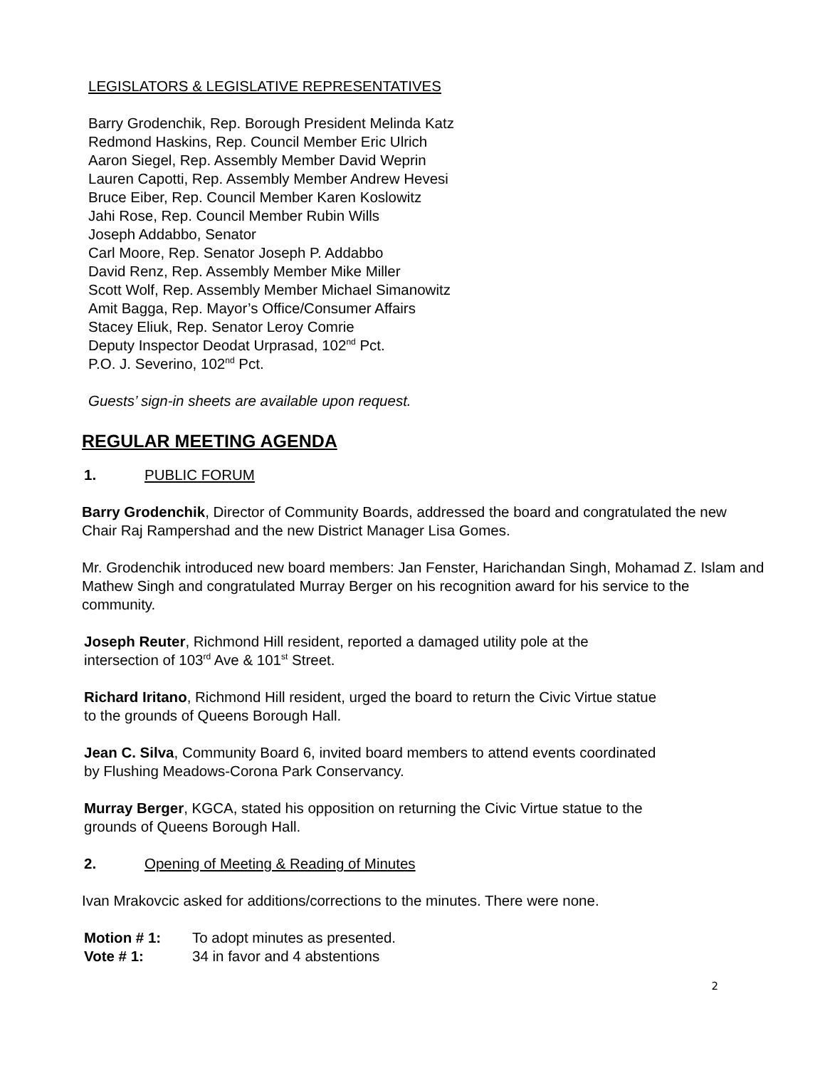LEGISLATORS & LEGISLATIVE REPRESENTATIVES
Barry Grodenchik, Rep. Borough President Melinda Katz
Redmond Haskins, Rep. Council Member Eric Ulrich
Aaron Siegel, Rep. Assembly Member David Weprin
Lauren Capotti, Rep. Assembly Member Andrew Hevesi
Bruce Eiber, Rep. Council Member Karen Koslowitz
Jahi Rose, Rep. Council Member Rubin Wills
Joseph Addabbo, Senator
Carl Moore, Rep. Senator Joseph P. Addabbo
David Renz, Rep. Assembly Member Mike Miller
Scott Wolf, Rep. Assembly Member Michael Simanowitz
Amit Bagga, Rep. Mayor’s Office/Consumer Affairs
Stacey Eliuk, Rep. Senator Leroy Comrie
Deputy Inspector Deodat Urprasad, 102<sup>nd</sup> Pct.
P.O. J. Severino, 102<sup>nd</sup> Pct.
Guests’ sign-in sheets are available upon request.
REGULAR MEETING AGENDA
1. PUBLIC FORUM
Barry Grodenchik, Director of Community Boards, addressed the board and congratulated the new Chair Raj Rampershad and the new District Manager Lisa Gomes.
Mr. Grodenchik introduced new board members: Jan Fenster, Harichandan Singh, Mohamad Z. Islam and Mathew Singh and congratulated Murray Berger on his recognition award for his service to the community.
Joseph Reuter, Richmond Hill resident, reported a damaged utility pole at the
intersection of 103<sup>rd</sup> Ave & 101<sup>st</sup> Street.
Richard Iritano, Richmond Hill resident, urged the board to return the Civic Virtue statue
to the grounds of Queens Borough Hall.
Jean C. Silva, Community Board 6, invited board members to attend events coordinated
by Flushing Meadows-Corona Park Conservancy.
Murray Berger, KGCA, stated his opposition on returning the Civic Virtue statue to the
grounds of Queens Borough Hall.
2. Opening of Meeting & Reading of Minutes
Ivan Mrakovcic asked for additions/corrections to the minutes. There were none.
Motion # 1: To adopt minutes as presented.
Vote # 1: 34 in favor and 4 abstentions
2